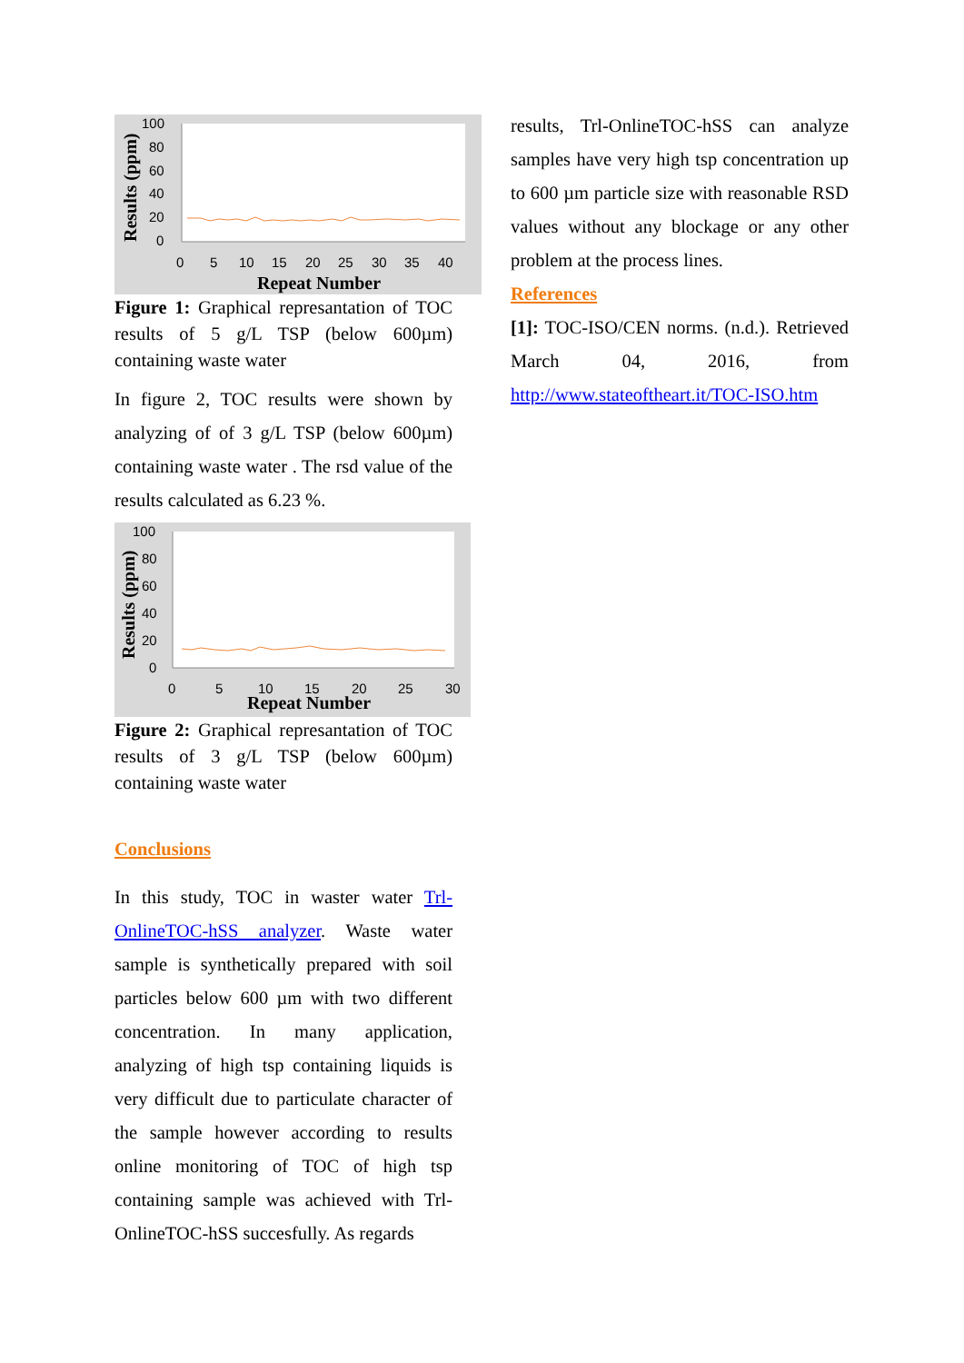100
80
60
40
20
0
0
5
10
15
20
25
30
35
40
Repeat Number
Results (ppm)
Figure 1: Graphical represantation of TOC results of 5 g/L TSP (below 600µm) containing waste water
In figure 2, TOC results were shown by analyzing of of 3 g/L TSP (below 600µm) containing waste water . The rsd value of the results calculated as 6.23 %.
100
80
60
40
20
0
0
5
10
15
20
25
30
Repeat Number
Results (ppm)
Figure 2: Graphical represantation of TOC results of 3 g/L TSP (below 600µm) containing waste water
Conclusions
In this study, TOC in waster water Trl-OnlineTOC-hSS analyzer. Waste water sample is synthetically prepared with soil particles below 600 µm with two different concentration. In many application, analyzing of high tsp containing liquids is very difficult due to particulate character of the sample however according to results online monitoring of TOC of high tsp containing sample was achieved with Trl-OnlineTOC-hSS succesfully. As regards
results, Trl-OnlineTOC-hSS can analyze samples have very high tsp concentration up to 600 µm particle size with reasonable RSD values without any blockage or any other problem at the process lines.
References
[1]: TOC-ISO/CEN norms. (n.d.). Retrieved March 04, 2016, from http://www.stateoftheart.it/TOC-ISO.htm